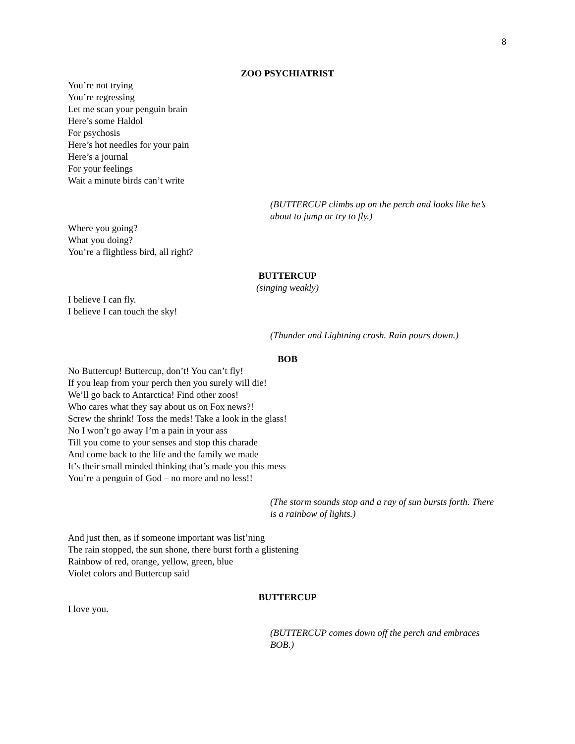8
ZOO PSYCHIATRIST
You’re not trying
You’re regressing
Let me scan your penguin brain
Here’s some Haldol
For psychosis
Here’s hot needles for your pain
Here’s a journal
For your feelings
Wait a minute birds can’t write
(BUTTERCUP climbs up on the perch and looks like he’s about to jump or try to fly.)
Where you going?
What you doing?
You’re a flightless bird, all right?
BUTTERCUP
(singing weakly)
I believe I can fly.
I believe I can touch the sky!
(Thunder and Lightning crash. Rain pours down.)
BOB
No Buttercup! Buttercup, don’t! You can’t fly!
If you leap from your perch then you surely will die!
We’ll go back to Antarctica! Find other zoos!
Who cares what they say about us on Fox news?!
Screw the shrink! Toss the meds! Take a look in the glass!
No I won’t go away I’m a pain in your ass
Till you come to your senses and stop this charade
And come back to the life and the family we made
It’s their small minded thinking that’s made you this mess
You’re a penguin of God – no more and no less!!
(The storm sounds stop and a ray of sun bursts forth. There is a rainbow of lights.)
And just then, as if someone important was list’ning
The rain stopped, the sun shone, there burst forth a glistening
Rainbow of red, orange, yellow, green, blue
Violet colors and Buttercup said
BUTTERCUP
I love you.
(BUTTERCUP comes down off the perch and embraces BOB.)